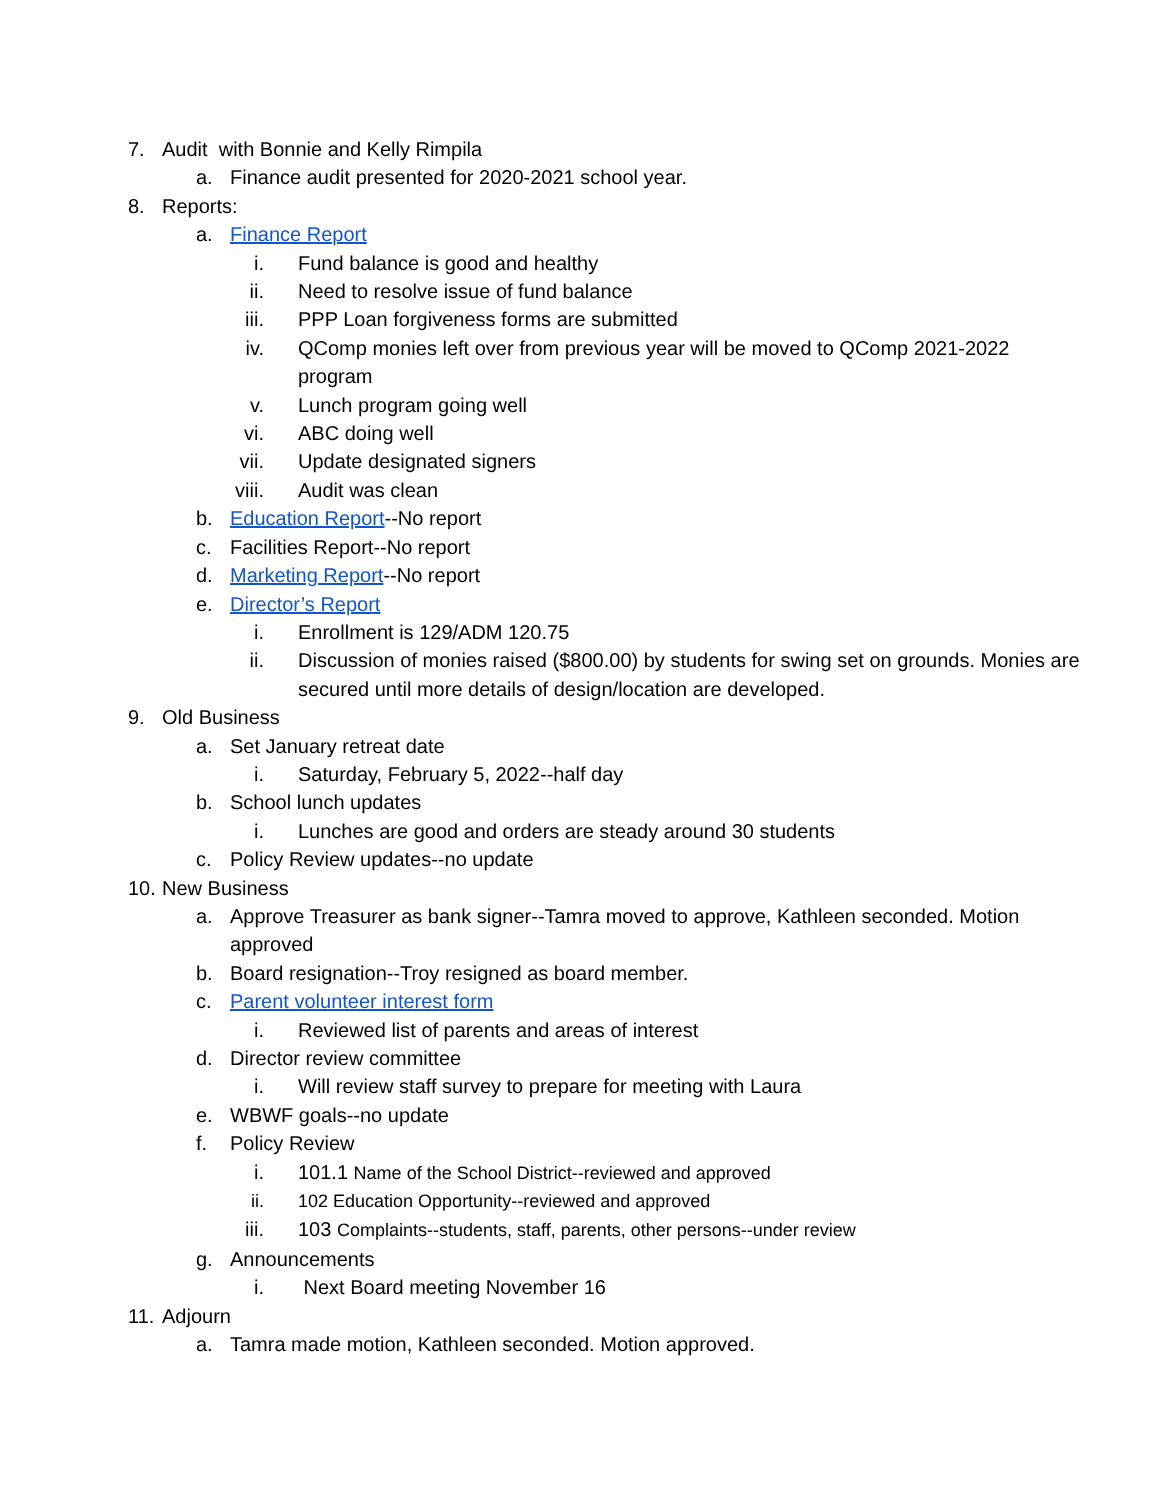7. Audit with Bonnie and Kelly Rimpila
a. Finance audit presented for 2020-2021 school year.
8. Reports:
a. Finance Report
i. Fund balance is good and healthy
ii. Need to resolve issue of fund balance
iii. PPP Loan forgiveness forms are submitted
iv. QComp monies left over from previous year will be moved to QComp 2021-2022 program
v. Lunch program going well
vi. ABC doing well
vii. Update designated signers
viii. Audit was clean
b. Education Report--No report
c. Facilities Report--No report
d. Marketing Report--No report
e. Director’s Report
i. Enrollment is 129/ADM 120.75
ii. Discussion of monies raised ($800.00) by students for swing set on grounds. Monies are secured until more details of design/location are developed.
9. Old Business
a. Set January retreat date
i. Saturday, February 5, 2022--half day
b. School lunch updates
i. Lunches are good and orders are steady around 30 students
c. Policy Review updates--no update
10. New Business
a. Approve Treasurer as bank signer--Tamra moved to approve, Kathleen seconded. Motion approved
b. Board resignation--Troy resigned as board member.
c. Parent volunteer interest form
i. Reviewed list of parents and areas of interest
d. Director review committee
i. Will review staff survey to prepare for meeting with Laura
e. WBWF goals--no update
f. Policy Review
i. 101.1 Name of the School District--reviewed and approved
ii. 102 Education Opportunity--reviewed and approved
iii. 103 Complaints--students, staff, parents, other persons--under review
g. Announcements
i. Next Board meeting November 16
11. Adjourn
a. Tamra made motion, Kathleen seconded. Motion approved.